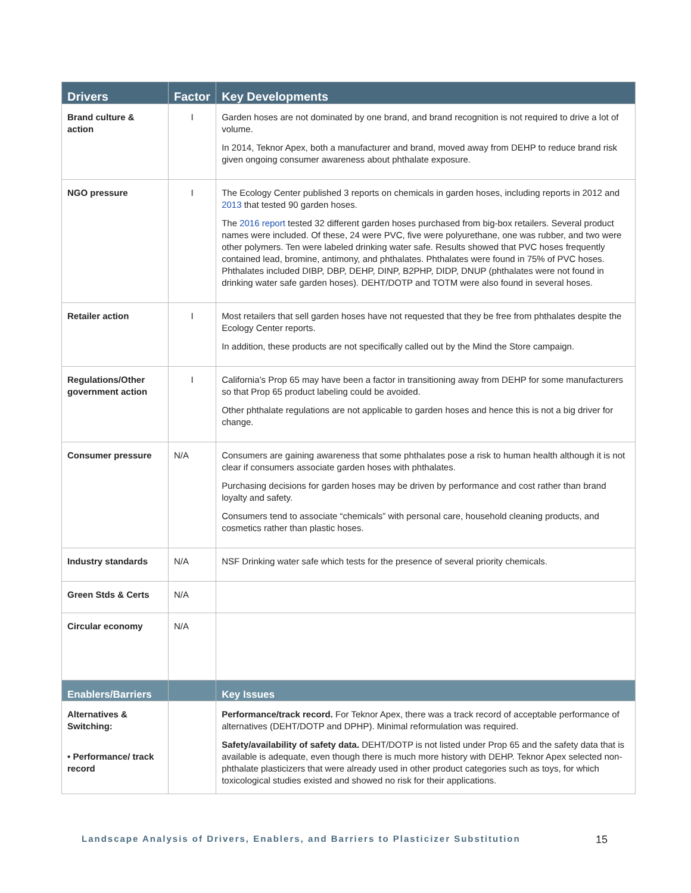| Drivers | Factor | Key Developments |
| --- | --- | --- |
| Brand culture & action | I | Garden hoses are not dominated by one brand, and brand recognition is not required to drive a lot of volume. In 2014, Teknor Apex, both a manufacturer and brand, moved away from DEHP to reduce brand risk given ongoing consumer awareness about phthalate exposure. |
| NGO pressure | I | The Ecology Center published 3 reports on chemicals in garden hoses, including reports in 2012 and 2013 that tested 90 garden hoses. The 2016 report tested 32 different garden hoses purchased from big-box retailers. Several product names were included. Of these, 24 were PVC, five were polyurethane, one was rubber, and two were other polymers. Ten were labeled drinking water safe. Results showed that PVC hoses frequently contained lead, bromine, antimony, and phthalates. Phthalates were found in 75% of PVC hoses. Phthalates included DIBP, DBP, DEHP, DINP, B2PHP, DIDP, DNUP (phthalates were not found in drinking water safe garden hoses). DEHT/DOTP and TOTM were also found in several hoses. |
| Retailer action | I | Most retailers that sell garden hoses have not requested that they be free from phthalates despite the Ecology Center reports. In addition, these products are not specifically called out by the Mind the Store campaign. |
| Regulations/Other government action | I | California’s Prop 65 may have been a factor in transitioning away from DEHP for some manufacturers so that Prop 65 product labeling could be avoided. Other phthalate regulations are not applicable to garden hoses and hence this is not a big driver for change. |
| Consumer pressure | N/A | Consumers are gaining awareness that some phthalates pose a risk to human health although it is not clear if consumers associate garden hoses with phthalates. Purchasing decisions for garden hoses may be driven by performance and cost rather than brand loyalty and safety. Consumers tend to associate “chemicals” with personal care, household cleaning products, and cosmetics rather than plastic hoses. |
| Industry standards | N/A | NSF Drinking water safe which tests for the presence of several priority chemicals. |
| Green Stds & Certs | N/A | |
| Circular economy | N/A | |
| Enablers/Barriers | | Key Issues |
| Alternatives & Switching: • Performance/ track record | | Performance/track record. For Teknor Apex, there was a track record of acceptable performance of alternatives (DEHT/DOTP and DPHP). Minimal reformulation was required. Safety/availability of safety data. DEHT/DOTP is not listed under Prop 65 and the safety data that is available is adequate, even though there is much more history with DEHP. Teknor Apex selected non-phthalate plasticizers that were already used in other product categories such as toys, for which toxicological studies existed and showed no risk for their applications. |
Landscape Analysis of Drivers, Enablers, and Barriers to Plasticizer Substitution 15